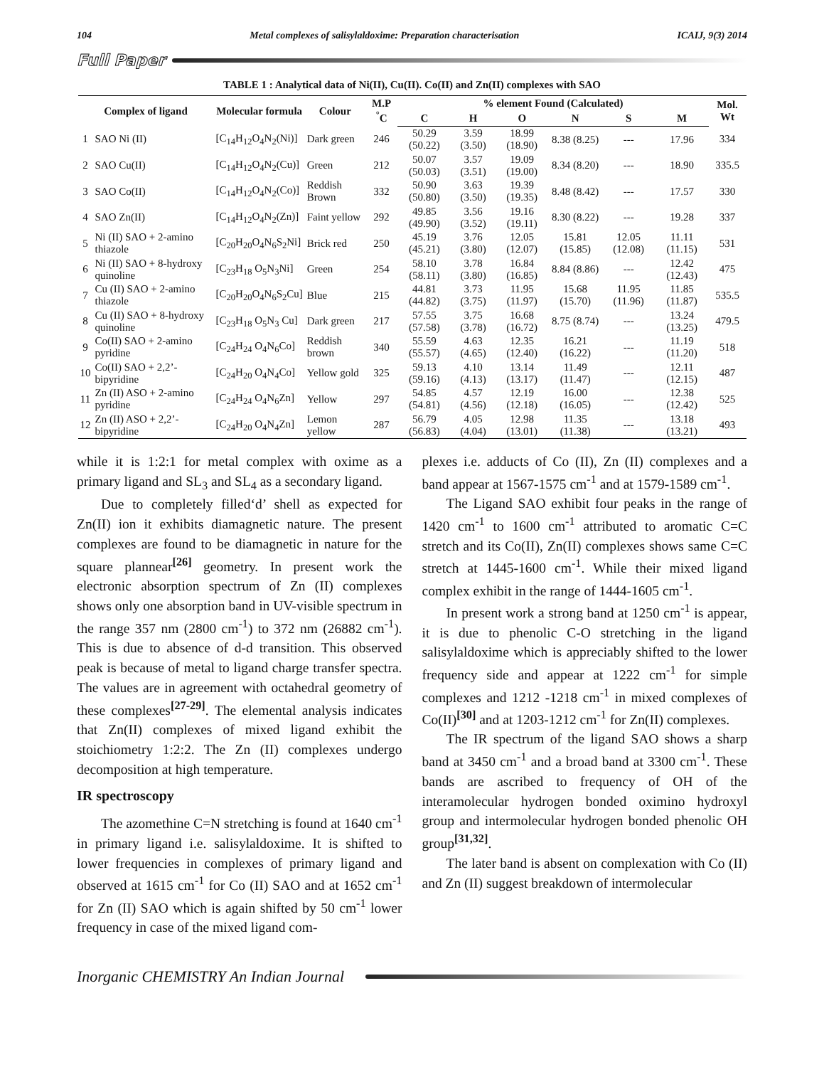104 Metal complexes of salisylaldoxime: Preparation characterisation ICAIJ, 9(3) 2014
Full Paper
TABLE 1 : Analytical data of Ni(II), Cu(II). Co(II) and Zn(II) complexes with SAO
| Complex of ligand | | Molecular formula | Colour | M.P <sup>°</sup>C | % element Found (Calculated) | | | | | | Mol. Wt |
| --- | --- | --- | --- | --- | --- | --- | --- | --- | --- | --- | --- |
| | | | | | C | H | O | N | S | M | |
| 1 | SAO Ni (II) | [C<sub>14</sub>H<sub>12</sub>O<sub>4</sub>N<sub>2</sub>(Ni)] | Dark green | 246 | 50.29 (50.22) | 3.59 (3.50) | 18.99 (18.90) | 8.38 (8.25) | --- | 17.96 | 334 |
| 2 | SAO Cu(II) | [C<sub>14</sub>H<sub>12</sub>O<sub>4</sub>N<sub>2</sub>(Cu)] | Green | 212 | 50.07 (50.03) | 3.57 (3.51) | 19.09 (19.00) | 8.34 (8.20) | --- | 18.90 | 335.5 |
| 3 | SAO Co(II) | [C<sub>14</sub>H<sub>12</sub>O<sub>4</sub>N<sub>2</sub>(Co)] | Reddish Brown | 332 | 50.90 (50.80) | 3.63 (3.50) | 19.39 (19.35) | 8.48 (8.42) | --- | 17.57 | 330 |
| 4 | SAO Zn(II) | [C<sub>14</sub>H<sub>12</sub>O<sub>4</sub>N<sub>2</sub>(Zn)] | Faint yellow | 292 | 49.85 (49.90) | 3.56 (3.52) | 19.16 (19.11) | 8.30 (8.22) | --- | 19.28 | 337 |
| 5 | Ni (II) SAO + 2-amino thiazole | [C<sub>20</sub>H<sub>20</sub>O<sub>4</sub>N<sub>6</sub>S<sub>2</sub>Ni] | Brick red | 250 | 45.19 (45.21) | 3.76 (3.80) | 12.05 (12.07) | 15.81 (15.85) | 12.05 (12.08) | 11.11 (11.15) | 531 |
| 6 | Ni (II) SAO + 8-hydroxy quinoline | [C<sub>23</sub>H<sub>18</sub> O<sub>5</sub>N<sub>3</sub>Ni] | Green | 254 | 58.10 (58.11) | 3.78 (3.80) | 16.84 (16.85) | 8.84 (8.86) | --- | 12.42 (12.43) | 475 |
| 7 | Cu (II) SAO + 2-amino thiazole | [C<sub>20</sub>H<sub>20</sub>O<sub>4</sub>N<sub>6</sub>S<sub>2</sub>Cu] | Blue | 215 | 44.81 (44.82) | 3.73 (3.75) | 11.95 (11.97) | 15.68 (15.70) | 11.95 (11.96) | 11.85 (11.87) | 535.5 |
| 8 | Cu (II) SAO + 8-hydroxy quinoline | [C<sub>23</sub>H<sub>18</sub> O<sub>5</sub>N<sub>3</sub> Cu] | Dark green | 217 | 57.55 (57.58) | 3.75 (3.78) | 16.68 (16.72) | 8.75 (8.74) | --- | 13.24 (13.25) | 479.5 |
| 9 | Co(II) SAO + 2-amino pyridine | [C<sub>24</sub>H<sub>24</sub> O<sub>4</sub>N<sub>6</sub>Co] | Reddish brown | 340 | 55.59 (55.57) | 4.63 (4.65) | 12.35 (12.40) | 16.21 (16.22) | --- | 11.19 (11.20) | 518 |
| 10 | Co(II) SAO + 2,2’-bipyridine | [C<sub>24</sub>H<sub>20</sub> O<sub>4</sub>N<sub>4</sub>Co] | Yellow gold | 325 | 59.13 (59.16) | 4.10 (4.13) | 13.14 (13.17) | 11.49 (11.47) | --- | 12.11 (12.15) | 487 |
| 11 | Zn (II) ASO + 2-amino pyridine | [C<sub>24</sub>H<sub>24</sub> O<sub>4</sub>N<sub>6</sub>Zn] | Yellow | 297 | 54.85 (54.81) | 4.57 (4.56) | 12.19 (12.18) | 16.00 (16.05) | --- | 12.38 (12.42) | 525 |
| 12 | Zn (II) ASO + 2,2’-bipyridine | [C<sub>24</sub>H<sub>20</sub> O<sub>4</sub>N<sub>4</sub>Zn] | Lemon yellow | 287 | 56.79 (56.83) | 4.05 (4.04) | 12.98 (13.01) | 11.35 (11.38) | --- | 13.18 (13.21) | 493 |
while it is 1:2:1 for metal complex with oxime as a primary ligand and SL<sub>3</sub> and SL<sub>4</sub> as a secondary ligand.
Due to completely filled‘d’ shell as expected for Zn(II) ion it exhibits diamagnetic nature. The present complexes are found to be diamagnetic in nature for the square plannear<sup>[26]</sup> geometry. In present work the electronic absorption spectrum of Zn (II) complexes shows only one absorption band in UV-visible spectrum in the range 357 nm (2800 cm<sup>-1</sup>) to 372 nm (26882 cm<sup>-1</sup>). This is due to absence of d-d transition. This observed peak is because of metal to ligand charge transfer spectra. The values are in agreement with octahedral geometry of these complexes<sup>[27-29]</sup>. The elemental analysis indicates that Zn(II) complexes of mixed ligand exhibit the stoichiometry 1:2:2. The Zn (II) complexes undergo decomposition at high temperature.
IR spectroscopy
The azomethine C=N stretching is found at 1640 cm<sup>-1</sup> in primary ligand i.e. salisylaldoxime. It is shifted to lower frequencies in complexes of primary ligand and observed at 1615 cm<sup>-1</sup> for Co (II) SAO and at 1652 cm<sup>-1</sup> for Zn (II) SAO which is again shifted by 50 cm<sup>-1</sup> lower frequency in case of the mixed ligand com-
plexes i.e. adducts of Co (II), Zn (II) complexes and a band appear at 1567-1575 cm<sup>-1</sup> and at 1579-1589 cm<sup>-1</sup>.
The Ligand SAO exhibit four peaks in the range of 1420 cm<sup>-1</sup> to 1600 cm<sup>-1</sup> attributed to aromatic C=C stretch and its Co(II), Zn(II) complexes shows same C=C stretch at 1445-1600 cm<sup>-1</sup>. While their mixed ligand complex exhibit in the range of 1444-1605 cm<sup>-1</sup>.
In present work a strong band at 1250 cm<sup>-1</sup> is appear, it is due to phenolic C-O stretching in the ligand salisylaldoxime which is appreciably shifted to the lower frequency side and appear at 1222 cm<sup>-1</sup> for simple complexes and 1212 -1218 cm<sup>-1</sup> in mixed complexes of Co(II)<sup>[30]</sup> and at 1203-1212 cm<sup>-1</sup> for Zn(II) complexes.
The IR spectrum of the ligand SAO shows a sharp band at 3450 cm<sup>-1</sup> and a broad band at 3300 cm<sup>-1</sup>. These bands are ascribed to frequency of OH of the interamolecular hydrogen bonded oximino hydroxyl group and intermolecular hydrogen bonded phenolic OH group<sup>[31,32]</sup>.
The later band is absent on complexation with Co (II) and Zn (II) suggest breakdown of intermolecular
Inorganic CHEMISTRY An Indian Journal